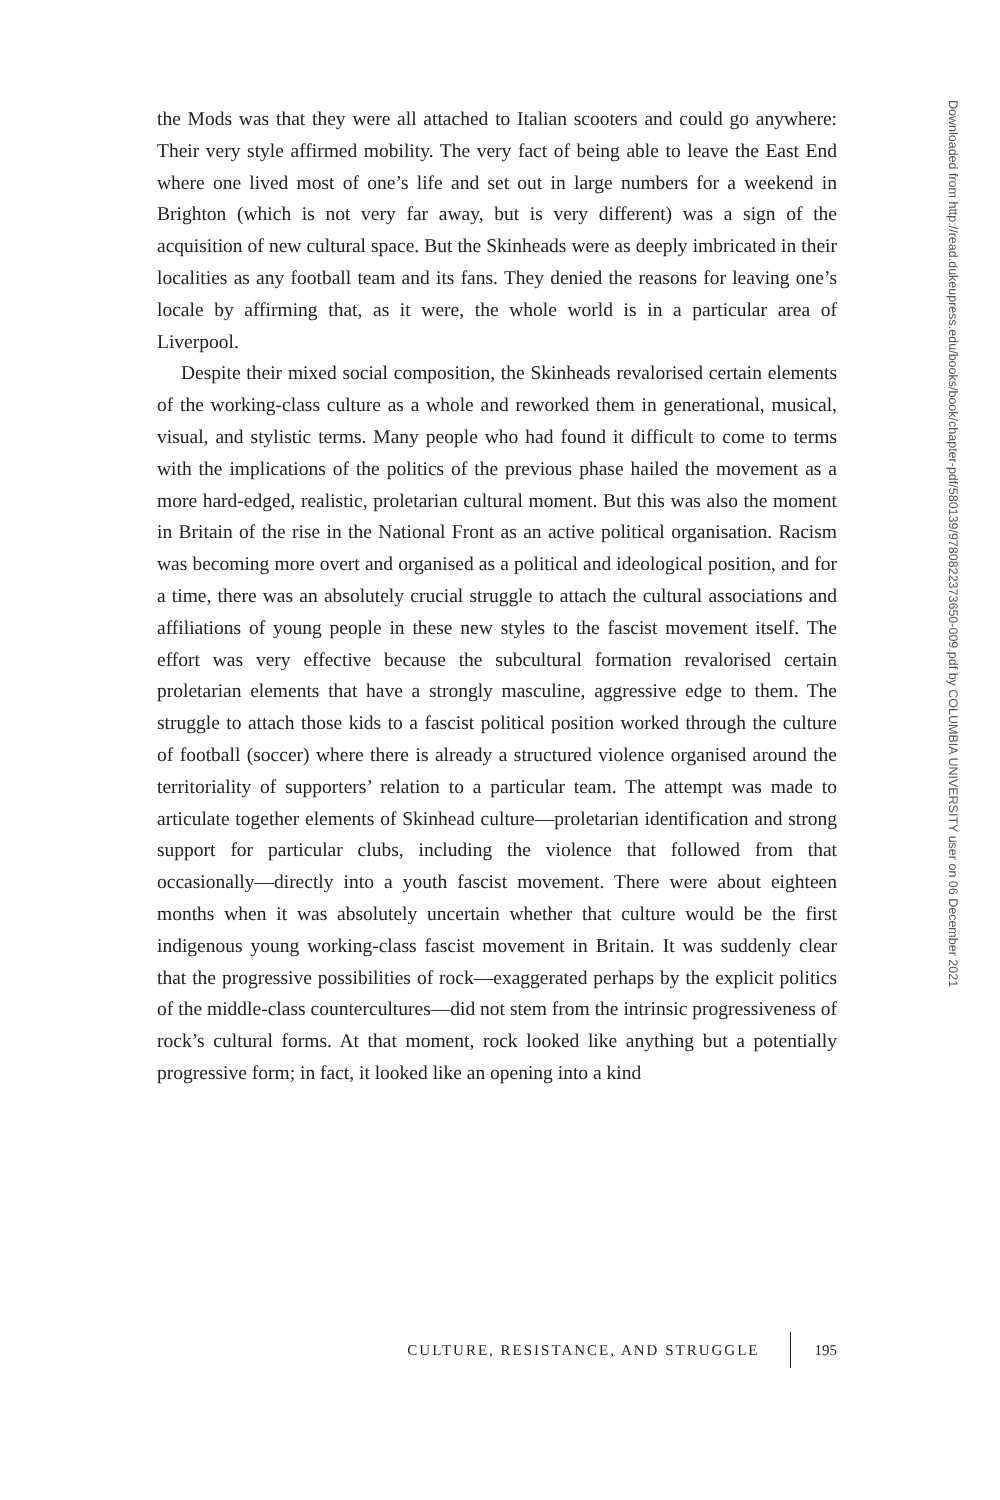the Mods was that they were all attached to Italian scooters and could go anywhere: Their very style affirmed mobility. The very fact of being able to leave the East End where one lived most of one’s life and set out in large numbers for a weekend in Brighton (which is not very far away, but is very different) was a sign of the acquisition of new cultural space. But the Skinheads were as deeply imbricated in their localities as any football team and its fans. They denied the reasons for leaving one’s locale by affirming that, as it were, the whole world is in a particular area of Liverpool.
Despite their mixed social composition, the Skinheads revalorised certain elements of the working-class culture as a whole and reworked them in generational, musical, visual, and stylistic terms. Many people who had found it difficult to come to terms with the implications of the politics of the previous phase hailed the movement as a more hard-edged, realistic, proletarian cultural moment. But this was also the moment in Britain of the rise in the National Front as an active political organisation. Racism was becoming more overt and organised as a political and ideological position, and for a time, there was an absolutely crucial struggle to attach the cultural associations and affiliations of young people in these new styles to the fascist movement itself. The effort was very effective because the subcultural formation revalorised certain proletarian elements that have a strongly masculine, aggressive edge to them. The struggle to attach those kids to a fascist political position worked through the culture of football (soccer) where there is already a structured violence organised around the territoriality of supporters’ relation to a particular team. The attempt was made to articulate together elements of Skinhead culture—proletarian identification and strong support for particular clubs, including the violence that followed from that occasionally—directly into a youth fascist movement. There were about eighteen months when it was absolutely uncertain whether that culture would be the first indigenous young working-class fascist movement in Britain. It was suddenly clear that the progressive possibilities of rock—exaggerated perhaps by the explicit politics of the middle-class countercultures—did not stem from the intrinsic progressiveness of rock’s cultural forms. At that moment, rock looked like anything but a potentially progressive form; in fact, it looked like an opening into a kind
CULTURE, RESISTANCE, AND STRUGGLE 195
Downloaded from http://read.dukeupress.edu/books/book/chapter-pdf/580139/9780822373650-009.pdf by COLUMBIA UNIVERSITY user on 06 December 2021